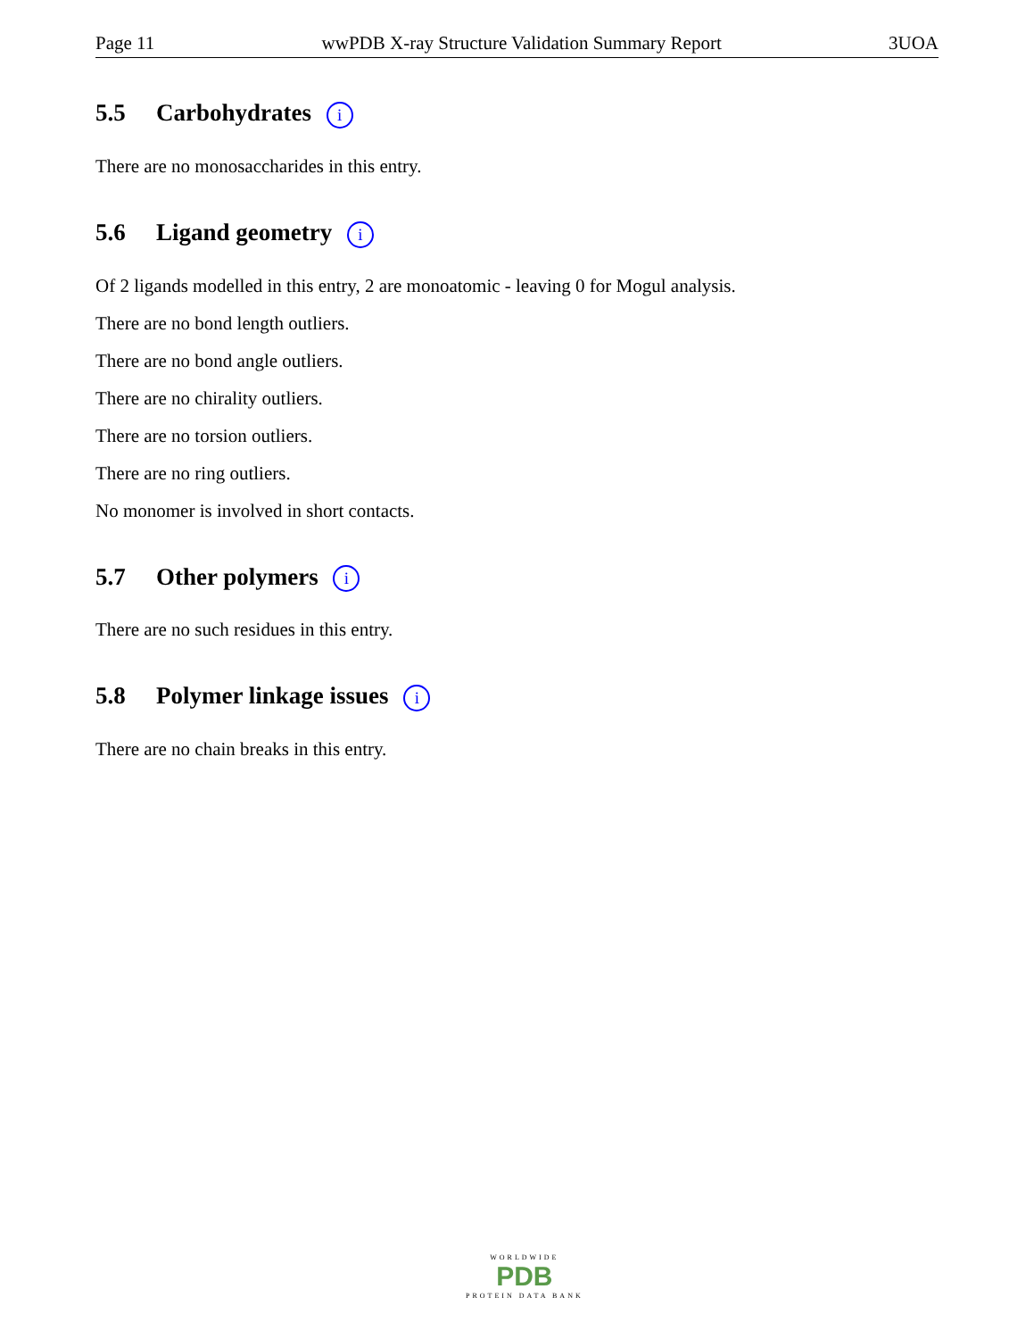Page 11 wwPDB X-ray Structure Validation Summary Report 3UOA
5.5 Carbohydrates i
There are no monosaccharides in this entry.
5.6 Ligand geometry i
Of 2 ligands modelled in this entry, 2 are monoatomic - leaving 0 for Mogul analysis.
There are no bond length outliers.
There are no bond angle outliers.
There are no chirality outliers.
There are no torsion outliers.
There are no ring outliers.
No monomer is involved in short contacts.
5.7 Other polymers i
There are no such residues in this entry.
5.8 Polymer linkage issues i
There are no chain breaks in this entry.
WORLDWIDE
PDB
PROTEIN DATA BANK